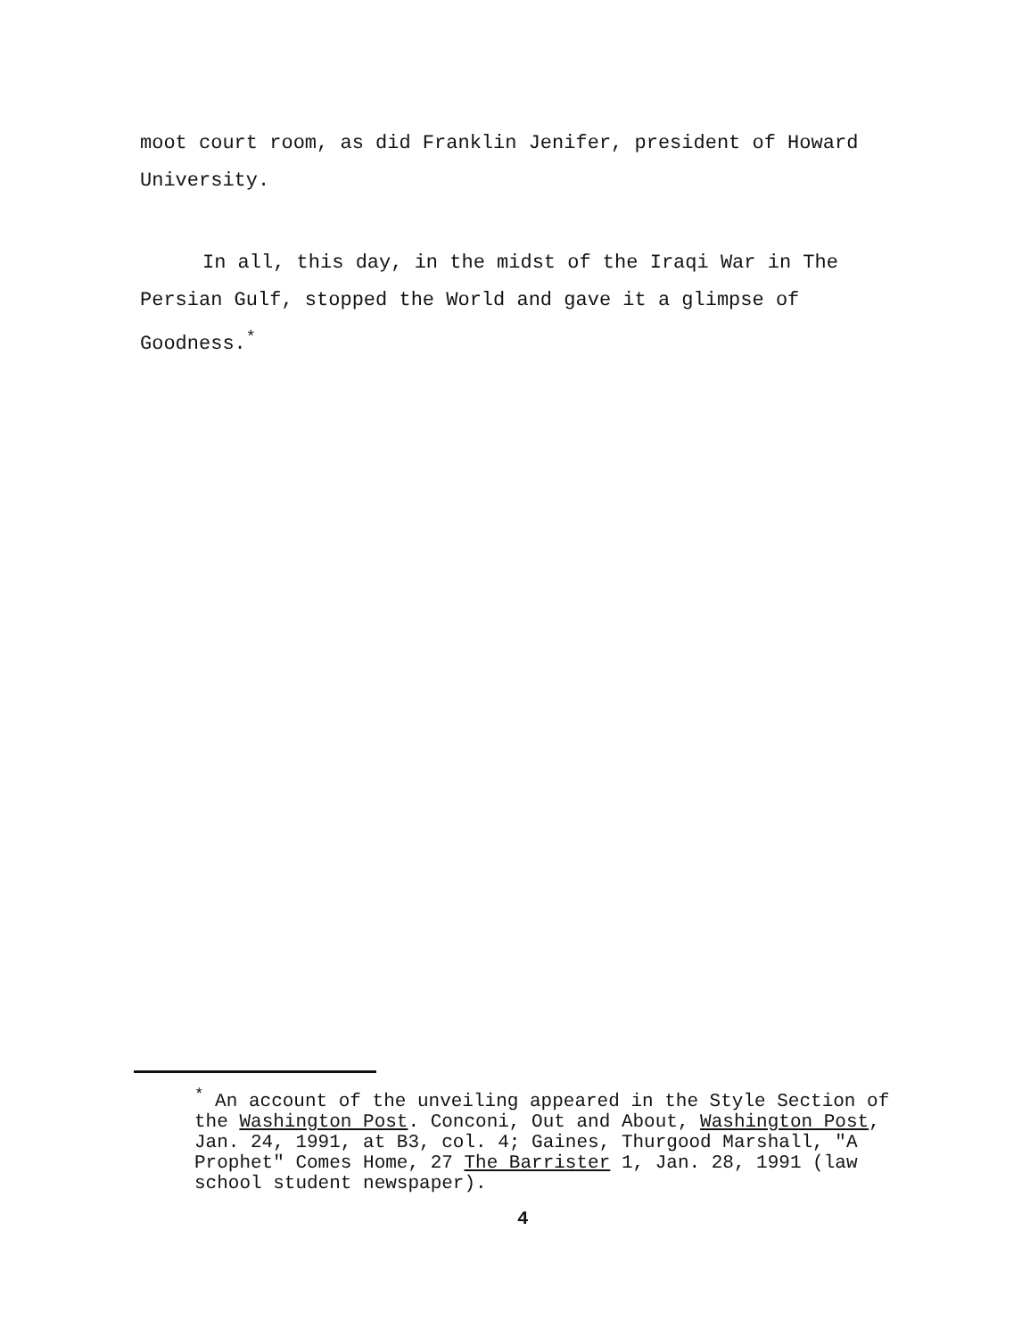moot court room, as did Franklin Jenifer, president of Howard University.
In all, this day, in the midst of the Iraqi War in The Persian Gulf, stopped the World and gave it a glimpse of Goodness.<sup>*</sup>
<sup>*</sup> An account of the unveiling appeared in the Style Section of the Washington Post. Conconi, Out and About, Washington Post, Jan. 24, 1991, at B3, col. 4; Gaines, Thurgood Marshall, "A Prophet" Comes Home, 27 The Barrister 1, Jan. 28, 1991 (law school student newspaper).
4